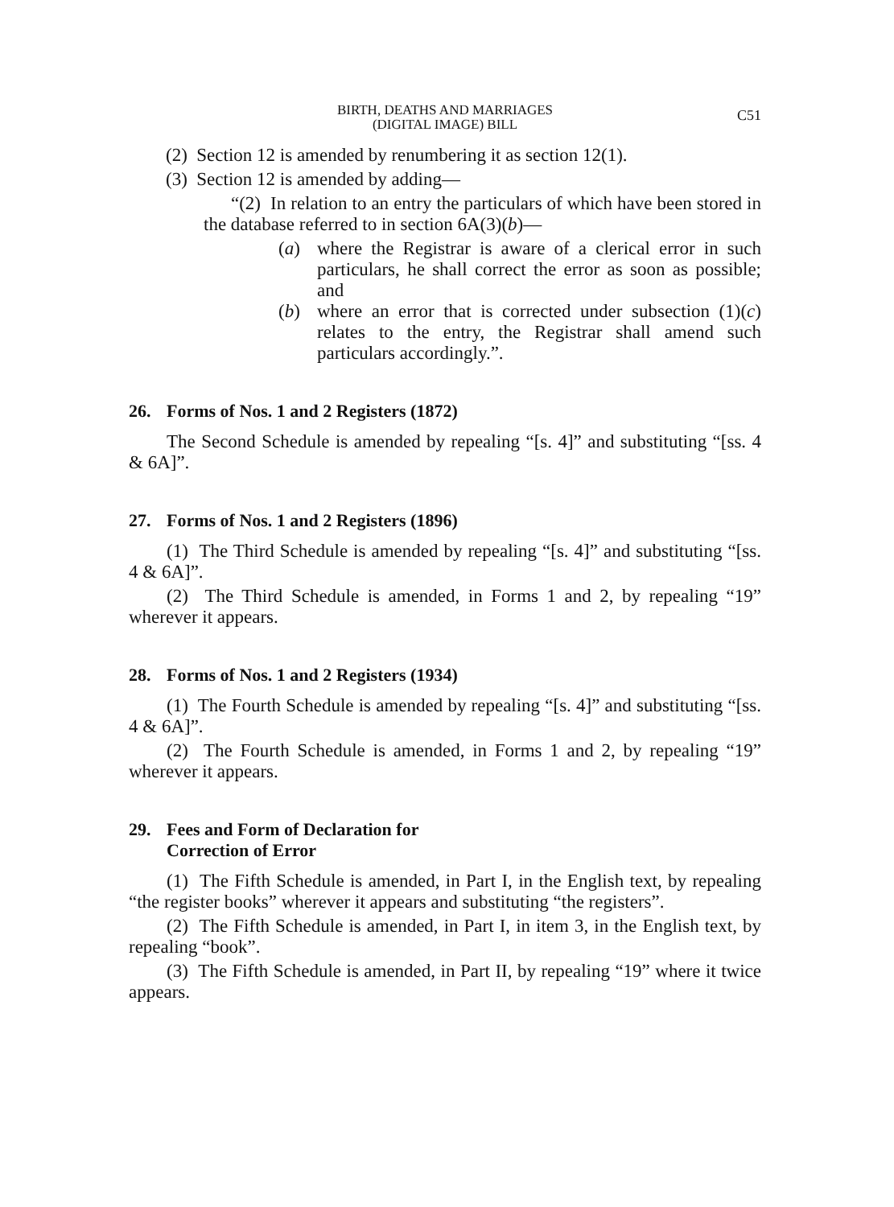BIRTH, DEATHS AND MARRIAGES
(DIGITAL IMAGE) BILL
C51
(2) Section 12 is amended by renumbering it as section 12(1).
(3) Section 12 is amended by adding—
“(2) In relation to an entry the particulars of which have been stored in the database referred to in section 6A(3)(b)—
(a) where the Registrar is aware of a clerical error in such particulars, he shall correct the error as soon as possible; and
(b) where an error that is corrected under subsection (1)(c) relates to the entry, the Registrar shall amend such particulars accordingly.”.
26. Forms of Nos. 1 and 2 Registers (1872)
The Second Schedule is amended by repealing “[s. 4]” and substituting “[ss. 4 & 6A]”.
27. Forms of Nos. 1 and 2 Registers (1896)
(1) The Third Schedule is amended by repealing “[s. 4]” and substituting “[ss. 4 & 6A]”.
(2) The Third Schedule is amended, in Forms 1 and 2, by repealing “19” wherever it appears.
28. Forms of Nos. 1 and 2 Registers (1934)
(1) The Fourth Schedule is amended by repealing “[s. 4]” and substituting “[ss. 4 & 6A]”.
(2) The Fourth Schedule is amended, in Forms 1 and 2, by repealing “19” wherever it appears.
29. Fees and Form of Declaration for
Correction of Error
(1) The Fifth Schedule is amended, in Part I, in the English text, by repealing “the register books” wherever it appears and substituting “the registers”.
(2) The Fifth Schedule is amended, in Part I, in item 3, in the English text, by repealing “book”.
(3) The Fifth Schedule is amended, in Part II, by repealing “19” where it twice appears.